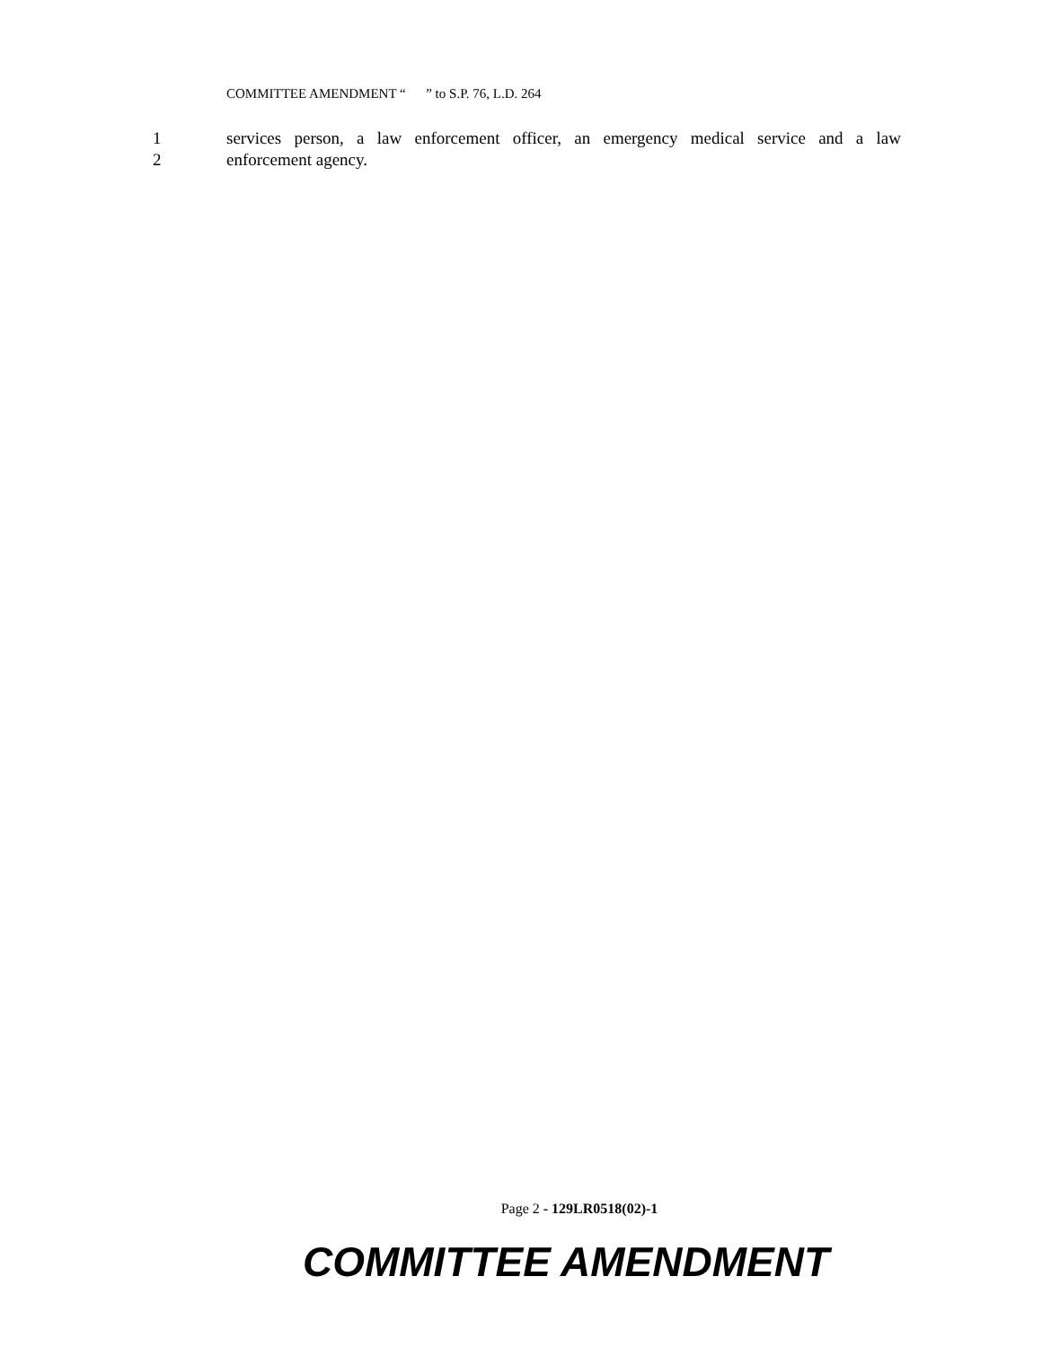COMMITTEE AMENDMENT “ ” to S.P. 76, L.D. 264
1 services person, a law enforcement officer, an emergency medical service and a law
2 enforcement agency.
Page 2 - 129LR0518(02)-1
COMMITTEE AMENDMENT